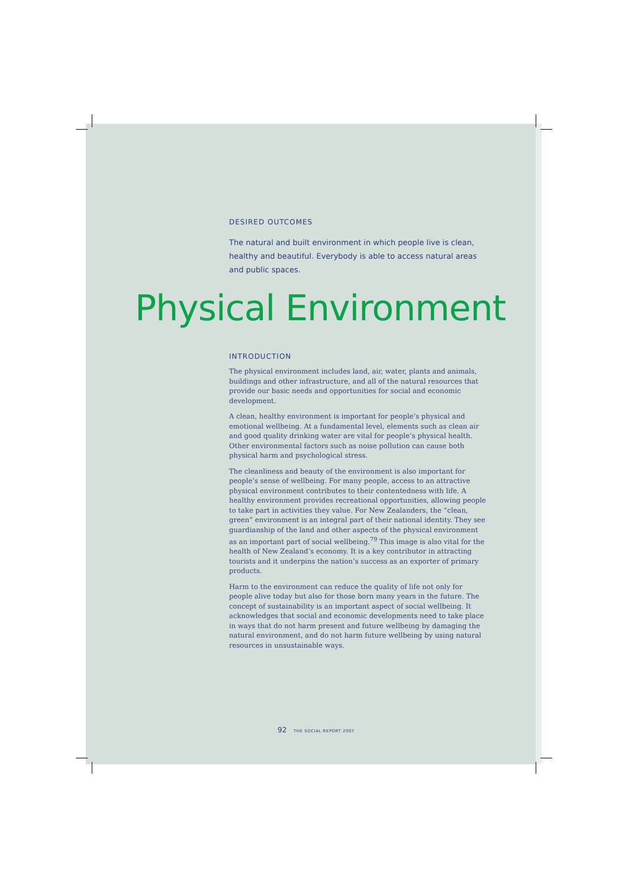DESIRED OUTCOMES
The natural and built environment in which people live is clean, healthy and beautiful. Everybody is able to access natural areas and public spaces.
Physical Environment
INTRODUCTION
The physical environment includes land, air, water, plants and animals, buildings and other infrastructure, and all of the natural resources that provide our basic needs and opportunities for social and economic development.
A clean, healthy environment is important for people’s physical and emotional wellbeing. At a fundamental level, elements such as clean air and good quality drinking water are vital for people’s physical health. Other environmental factors such as noise pollution can cause both physical harm and psychological stress.
The cleanliness and beauty of the environment is also important for people’s sense of wellbeing. For many people, access to an attractive physical environment contributes to their contentedness with life. A healthy environment provides recreational opportunities, allowing people to take part in activities they value. For New Zealanders, the “clean, green” environment is an integral part of their national identity. They see guardianship of the land and other aspects of the physical environment as an important part of social wellbeing.<sup>79</sup> This image is also vital for the health of New Zealand’s economy. It is a key contributor in attracting tourists and it underpins the nation’s success as an exporter of primary products.
Harm to the environment can reduce the quality of life not only for people alive today but also for those born many years in the future. The concept of sustainability is an important aspect of social wellbeing. It acknowledges that social and economic developments need to take place in ways that do not harm present and future wellbeing by damaging the natural environment, and do not harm future wellbeing by using natural resources in unsustainable ways.
92 THE SOCIAL REPORT 2007